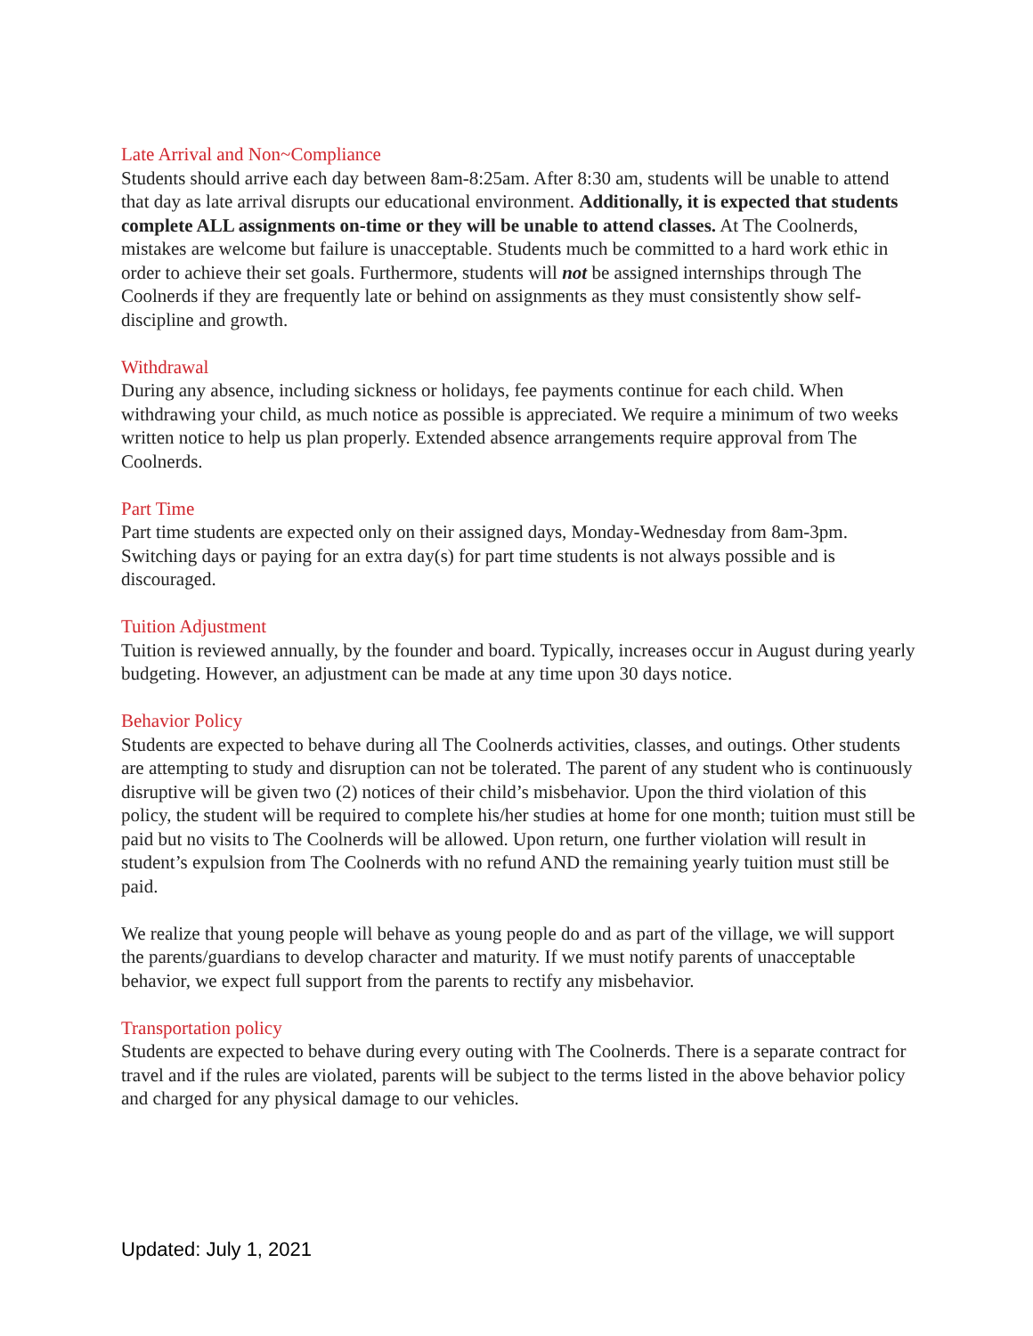Late Arrival and Non~Compliance
Students should arrive each day between 8am-8:25am. After 8:30 am, students will be unable to attend that day as late arrival disrupts our educational environment. Additionally, it is expected that students complete ALL assignments on-time or they will be unable to attend classes. At The Coolnerds, mistakes are welcome but failure is unacceptable. Students much be committed to a hard work ethic in order to achieve their set goals. Furthermore, students will not be assigned internships through The Coolnerds if they are frequently late or behind on assignments as they must consistently show self-discipline and growth.
Withdrawal
During any absence, including sickness or holidays, fee payments continue for each child. When withdrawing your child, as much notice as possible is appreciated. We require a minimum of two weeks written notice to help us plan properly. Extended absence arrangements require approval from The Coolnerds.
Part Time
Part time students are expected only on their assigned days, Monday-Wednesday from 8am-3pm. Switching days or paying for an extra day(s) for part time students is not always possible and is discouraged.
Tuition Adjustment
Tuition is reviewed annually, by the founder and board. Typically, increases occur in August during yearly budgeting. However, an adjustment can be made at any time upon 30 days notice.
Behavior Policy
Students are expected to behave during all The Coolnerds activities, classes, and outings. Other students are attempting to study and disruption can not be tolerated. The parent of any student who is continuously disruptive will be given two (2) notices of their child’s misbehavior. Upon the third violation of this policy, the student will be required to complete his/her studies at home for one month; tuition must still be paid but no visits to The Coolnerds will be allowed. Upon return, one further violation will result in student’s expulsion from The Coolnerds with no refund AND the remaining yearly tuition must still be paid.
We realize that young people will behave as young people do and as part of the village, we will support the parents/guardians to develop character and maturity. If we must notify parents of unacceptable behavior, we expect full support from the parents to rectify any misbehavior.
Transportation policy
Students are expected to behave during every outing with The Coolnerds. There is a separate contract for travel and if the rules are violated, parents will be subject to the terms listed in the above behavior policy and charged for any physical damage to our vehicles.
Updated: July 1, 2021